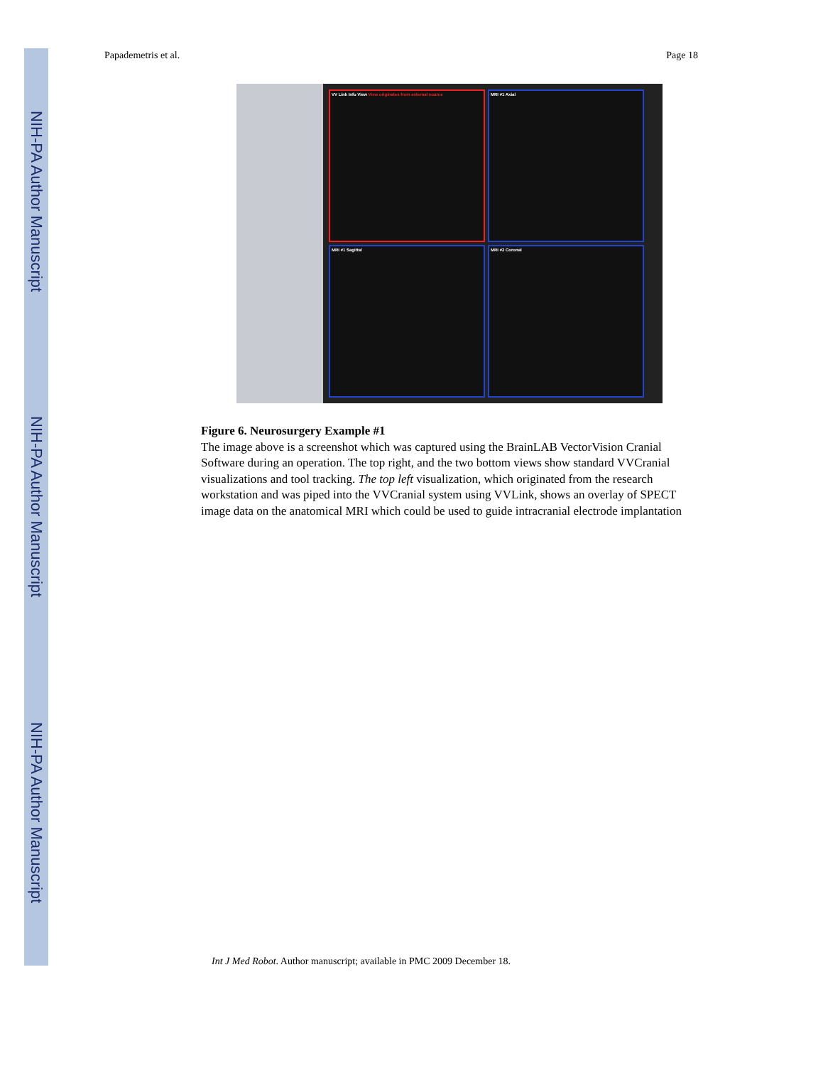NIH-PA Author Manuscript
NIH-PA Author Manuscript
NIH-PA Author Manuscript
Papademetris et al. Page 18
VV Link Info View View originates from external source
MRI #1 Axial
MRI #1 Sagittal
MRI #2 Coronal
Figure 6. Neurosurgery Example #1
The image above is a screenshot which was captured using the BrainLAB VectorVision Cranial Software during an operation. The top right, and the two bottom views show standard VVCranial visualizations and tool tracking. The top left visualization, which originated from the research workstation and was piped into the VVCranial system using VVLink, shows an overlay of SPECT image data on the anatomical MRI which could be used to guide intracranial electrode implantation
Int J Med Robot. Author manuscript; available in PMC 2009 December 18.